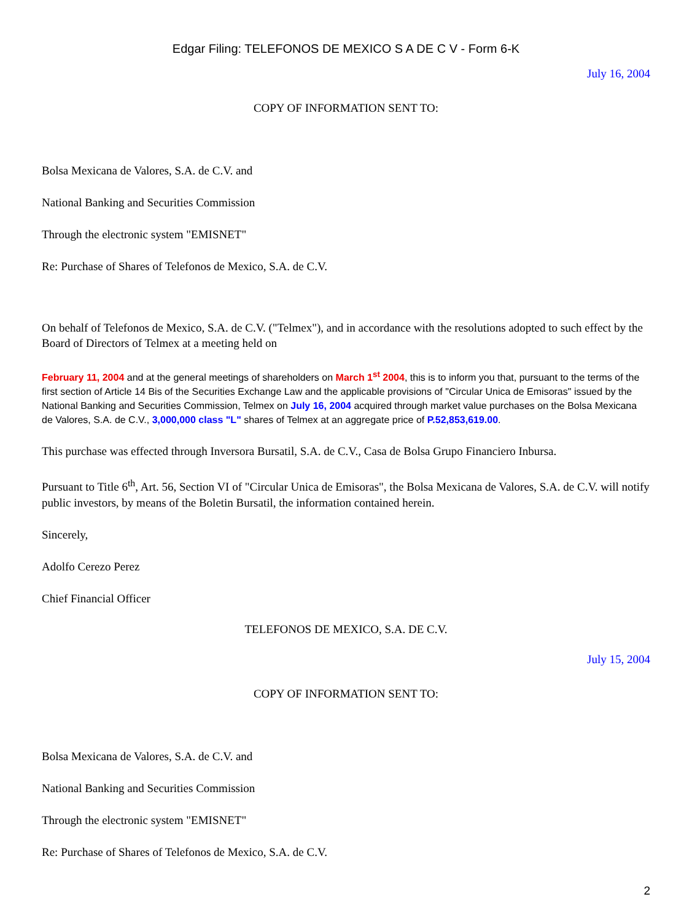Edgar Filing: TELEFONOS DE MEXICO S A DE C V - Form 6-K
July 16, 2004
COPY OF INFORMATION SENT TO:
Bolsa Mexicana de Valores, S.A. de C.V. and
National Banking and Securities Commission
Through the electronic system "EMISNET"
Re: Purchase of Shares of Telefonos de Mexico, S.A. de C.V.
On behalf of Telefonos de Mexico, S.A. de C.V. ("Telmex"), and in accordance with the resolutions adopted to such effect by the Board of Directors of Telmex at a meeting held on
February 11, 2004 and at the general meetings of shareholders on March 1<sup>st</sup> 2004, this is to inform you that, pursuant to the terms of the first section of Article 14 Bis of the Securities Exchange Law and the applicable provisions of "Circular Unica de Emisoras" issued by the National Banking and Securities Commission, Telmex on July 16, 2004 acquired through market value purchases on the Bolsa Mexicana de Valores, S.A. de C.V., 3,000,000 class "L" shares of Telmex at an aggregate price of P.52,853,619.00.
This purchase was effected through Inversora Bursatil, S.A. de C.V., Casa de Bolsa Grupo Financiero Inbursa.
Pursuant to Title 6<sup>th</sup>, Art. 56, Section VI of "Circular Unica de Emisoras", the Bolsa Mexicana de Valores, S.A. de C.V. will notify public investors, by means of the Boletin Bursatil, the information contained herein.
Sincerely,
Adolfo Cerezo Perez
Chief Financial Officer
TELEFONOS DE MEXICO, S.A. DE C.V.
July 15, 2004
COPY OF INFORMATION SENT TO:
Bolsa Mexicana de Valores, S.A. de C.V. and
National Banking and Securities Commission
Through the electronic system "EMISNET"
Re: Purchase of Shares of Telefonos de Mexico, S.A. de C.V.
2